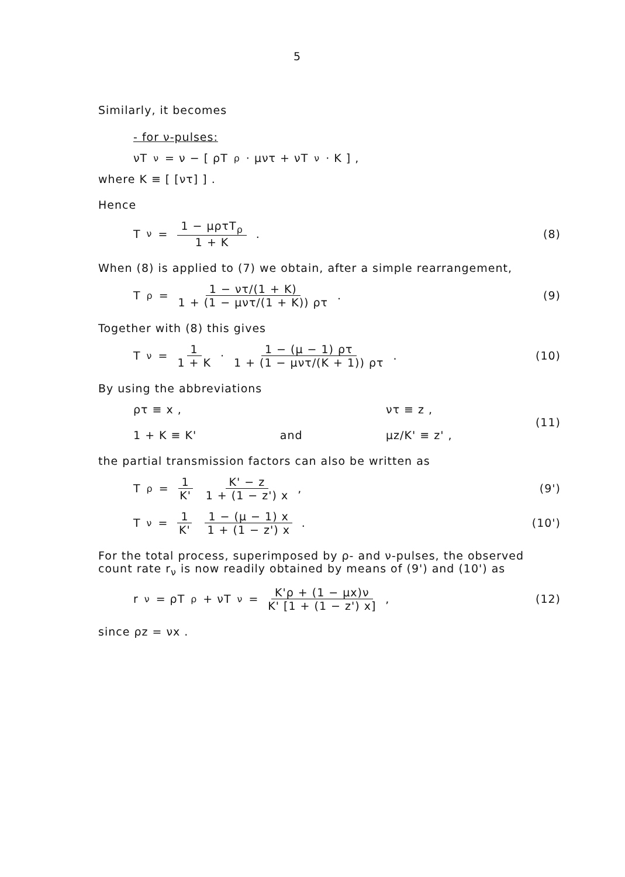5
Similarly, it becomes
- for ν-pulses:
νT<sub>ν</sub> = ν − [ ρT<sub>ρ</sub> · μντ + νT<sub>ν</sub> · K ] ,
where K ≡ [ [ντ] ] .
Hence
T<sub>ν</sub> = 1 − μρτT<sub>ρ</sub> 1 + K . (8)
When (8) is applied to (7) we obtain, after a simple rearrangement,
T<sub>ρ</sub> = 1 − ντ/(1 + K) 1 + (1 − μντ/(1 + K)) ρτ .
(9)
Together with (8) this gives
T<sub>ν</sub> = 1 1 + K · 1 − (μ − 1) ρτ 1 + (1 − μντ/(K + 1)) ρτ .
(10)
By using the abbreviations
ρτ ≡ x ,
1 + K ≡ K'
and
ντ ≡ z ,
μz/K' ≡ z' ,
(11)
the partial transmission factors can also be written as
T<sub>ρ</sub> = 1 K' K' − z 1 + (1 − z') x ,
(9')
T<sub>ν</sub> = 1 K' 1 − (μ − 1) x 1 + (1 − z') x .
(10')
For the total process, superimposed by ρ- and ν-pulses, the observed count rate r<sub>ν</sub> is now readily obtained by means of (9') and (10') as
r<sub>ν</sub> = ρT<sub>ρ</sub> + νT<sub>ν</sub> = K'ρ + (1 − μx)ν K' [1 + (1 − z') x] ,
(12)
since ρz = νx .